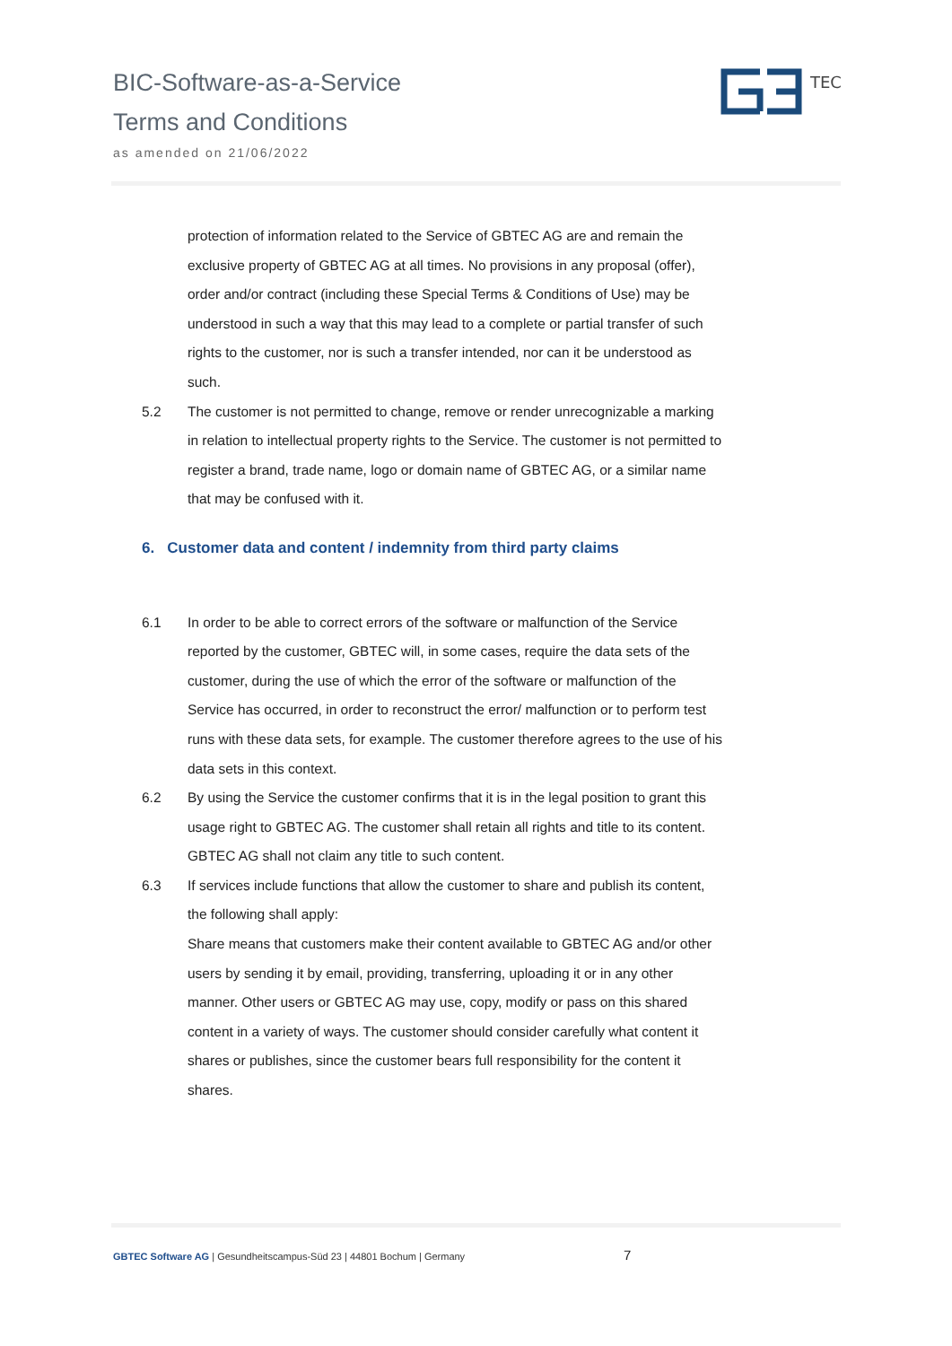BIC-Software-as-a-Service
Terms and Conditions
as amended on 21/06/2022
TEC
protection of information related to the Service of GBTEC AG are and remain the exclusive property of GBTEC AG at all times. No provisions in any proposal (offer), order and/or contract (including these Special Terms & Conditions of Use) may be understood in such a way that this may lead to a complete or partial transfer of such rights to the customer, nor is such a transfer intended, nor can it be understood as such.
5.2 The customer is not permitted to change, remove or render unrecognizable a marking in relation to intellectual property rights to the Service. The customer is not permitted to register a brand, trade name, logo or domain name of GBTEC AG, or a similar name that may be confused with it.
6. Customer data and content / indemnity from third party claims
6.1 In order to be able to correct errors of the software or malfunction of the Service reported by the customer, GBTEC will, in some cases, require the data sets of the customer, during the use of which the error of the software or malfunction of the Service has occurred, in order to reconstruct the error/ malfunction or to perform test runs with these data sets, for example. The customer therefore agrees to the use of his data sets in this context.
6.2 By using the Service the customer confirms that it is in the legal position to grant this usage right to GBTEC AG. The customer shall retain all rights and title to its content. GBTEC AG shall not claim any title to such content.
6.3 If services include functions that allow the customer to share and publish its content, the following shall apply:
Share means that customers make their content available to GBTEC AG and/or other users by sending it by email, providing, transferring, uploading it or in any other manner. Other users or GBTEC AG may use, copy, modify or pass on this shared content in a variety of ways. The customer should consider carefully what content it shares or publishes, since the customer bears full responsibility for the content it shares.
GBTEC Software AG | Gesundheitscampus-Süd 23 | 44801 Bochum | Germany
7